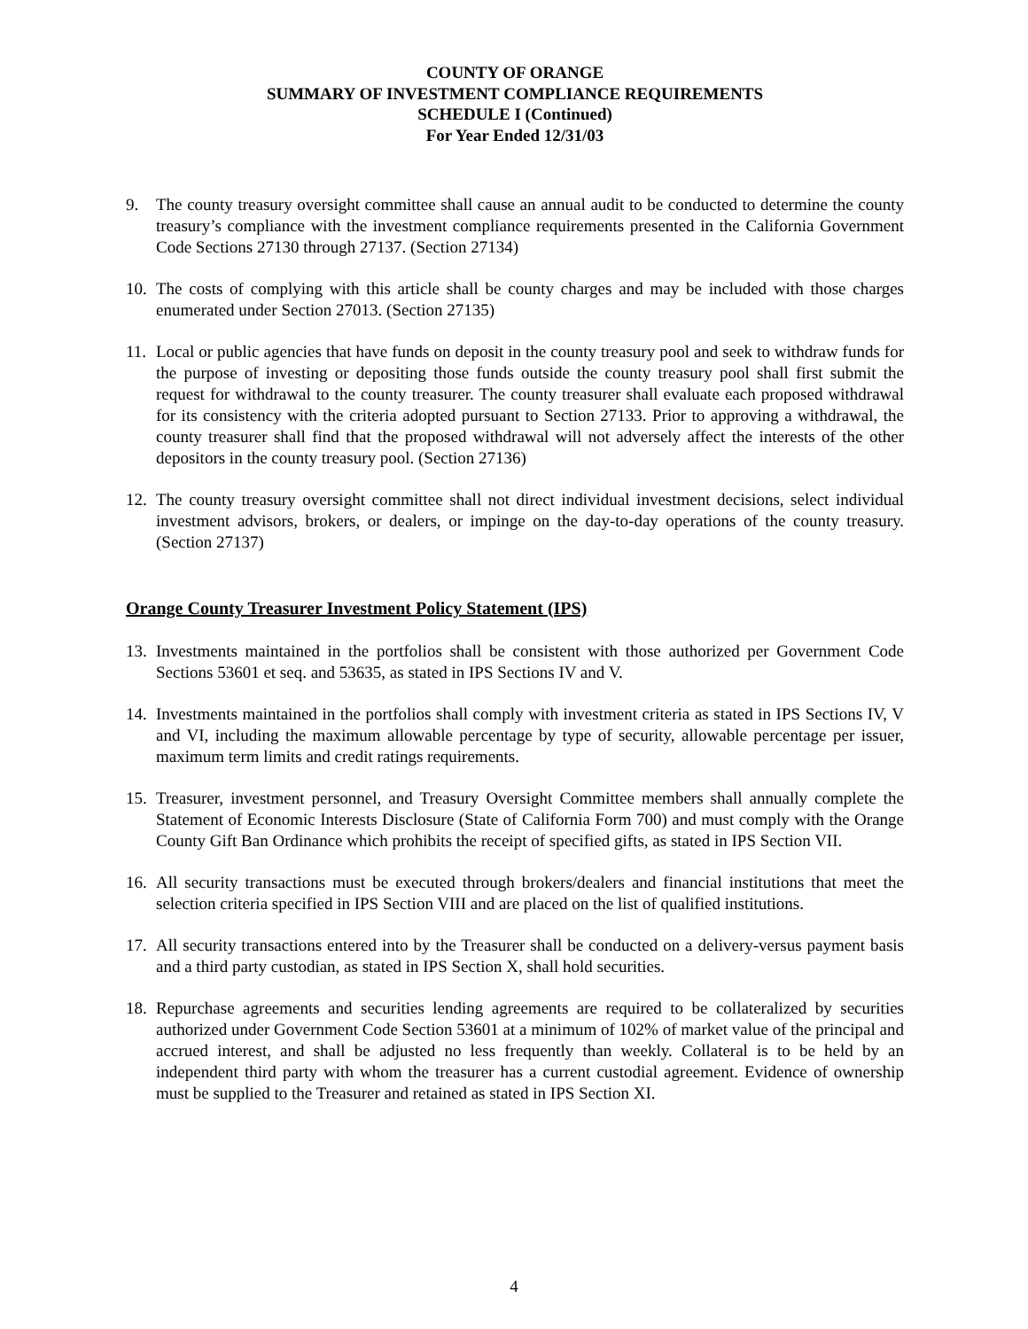COUNTY OF ORANGE
SUMMARY OF INVESTMENT COMPLIANCE REQUIREMENTS
SCHEDULE I (Continued)
For Year Ended 12/31/03
9. The county treasury oversight committee shall cause an annual audit to be conducted to determine the county treasury’s compliance with the investment compliance requirements presented in the California Government Code Sections 27130 through 27137. (Section 27134)
10.
The costs of complying with this article shall be county charges and may be included with those charges enumerated under Section 27013. (Section 27135)
11.
Local or public agencies that have funds on deposit in the county treasury pool and seek to withdraw funds for the purpose of investing or depositing those funds outside the county treasury pool shall first submit the request for withdrawal to the county treasurer. The county treasurer shall evaluate each proposed withdrawal for its consistency with the criteria adopted pursuant to Section 27133. Prior to approving a withdrawal, the county treasurer shall find that the proposed withdrawal will not adversely affect the interests of the other depositors in the county treasury pool. (Section 27136)
12.
The county treasury oversight committee shall not direct individual investment decisions, select individual investment advisors, brokers, or dealers, or impinge on the day-to-day operations of the county treasury. (Section 27137)
Orange County Treasurer Investment Policy Statement (IPS)
13.
Investments maintained in the portfolios shall be consistent with those authorized per Government Code Sections 53601 et seq. and 53635, as stated in IPS Sections IV and V.
14.
Investments maintained in the portfolios shall comply with investment criteria as stated in IPS Sections IV, V and VI, including the maximum allowable percentage by type of security, allowable percentage per issuer, maximum term limits and credit ratings requirements.
15.
Treasurer, investment personnel, and Treasury Oversight Committee members shall annually complete the Statement of Economic Interests Disclosure (State of California Form 700) and must comply with the Orange County Gift Ban Ordinance which prohibits the receipt of specified gifts, as stated in IPS Section VII.
16.
All security transactions must be executed through brokers/dealers and financial institutions that meet the selection criteria specified in IPS Section VIII and are placed on the list of qualified institutions.
17.
All security transactions entered into by the Treasurer shall be conducted on a delivery-versus payment basis and a third party custodian, as stated in IPS Section X, shall hold securities.
18.
Repurchase agreements and securities lending agreements are required to be collateralized by securities authorized under Government Code Section 53601 at a minimum of 102% of market value of the principal and accrued interest, and shall be adjusted no less frequently than weekly. Collateral is to be held by an independent third party with whom the treasurer has a current custodial agreement. Evidence of ownership must be supplied to the Treasurer and retained as stated in IPS Section XI.
4